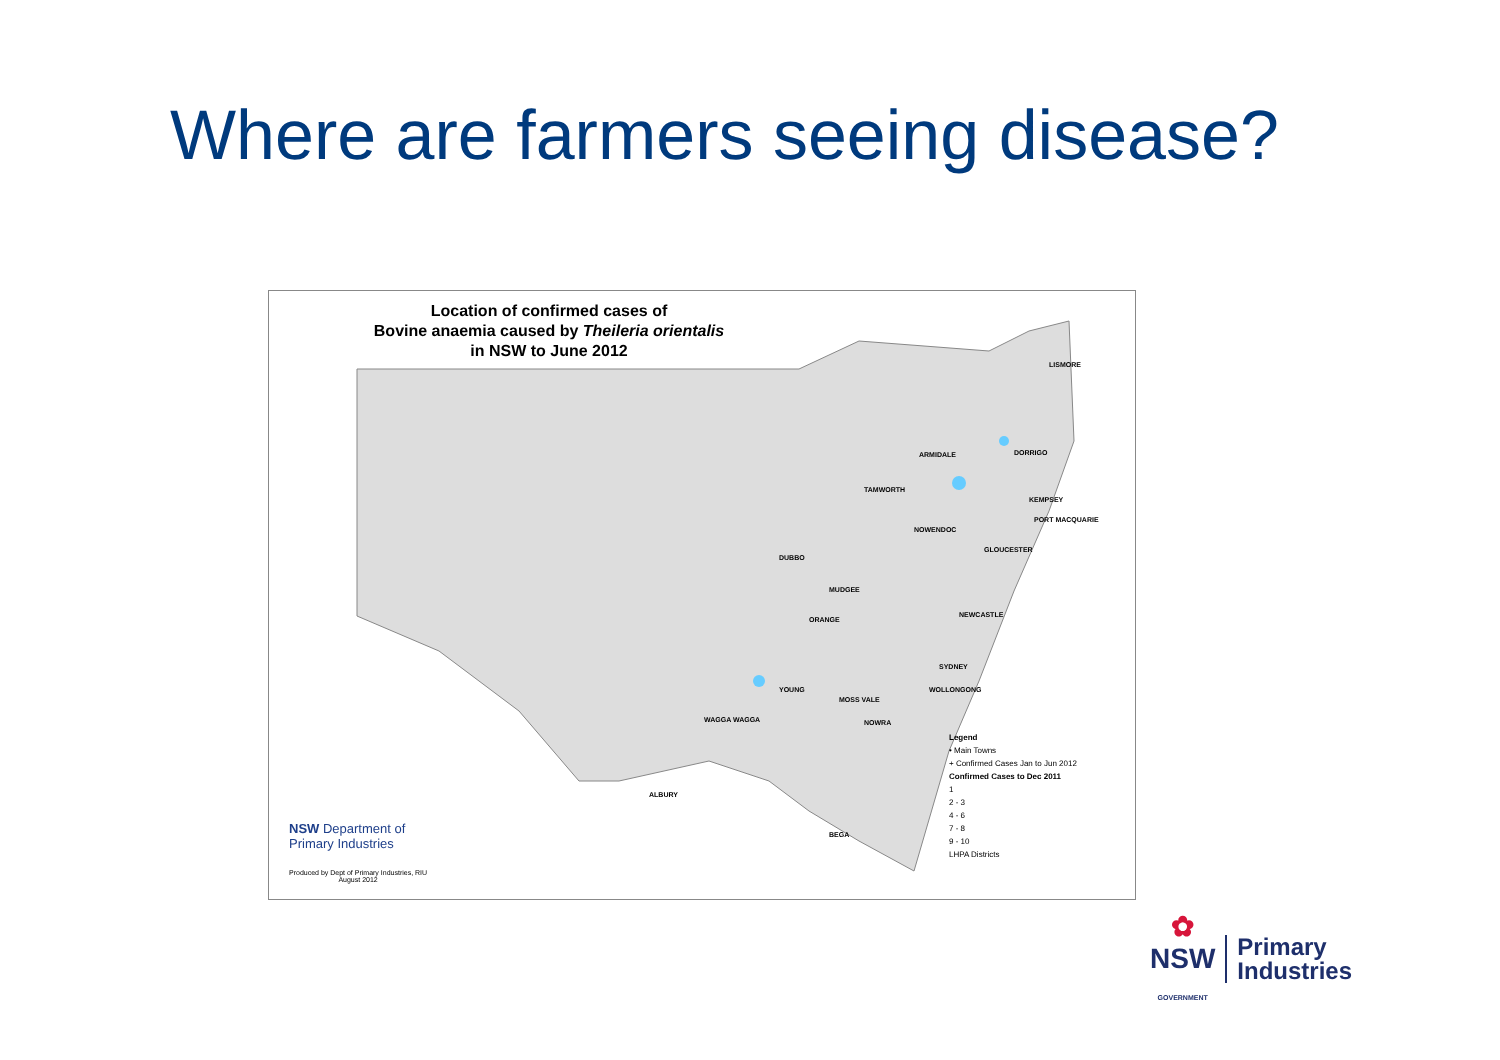Where are farmers seeing disease?
Location of confirmed cases of
Bovine anaemia caused by Theileria orientalis
in NSW to June 2012
LISMORE
DORRIGO ARMIDALE
TAMWORTH
KEMPSEY
PORT MACQUARIE
NOWENDOC
GLOUCESTER
DUBBO
MUDGEE
NEWCASTLE
ORANGE
SYDNEY
YOUNG WOLLONGONG
MOSS VALE
NOWRA WAGGA WAGGA
ALBURY
BEGA
Legend
• Main Towns
+ Confirmed Cases Jan to Jun 2012
Confirmed Cases to Dec 2011
1
2 - 3
4 - 6
7 - 8
9 - 10
LHPA Districts
NSW Department of
Primary Industries
Produced by Dept of Primary Industries, RIU
August 2012
✿
NSW
GOVERNMENT
Primary
Industries